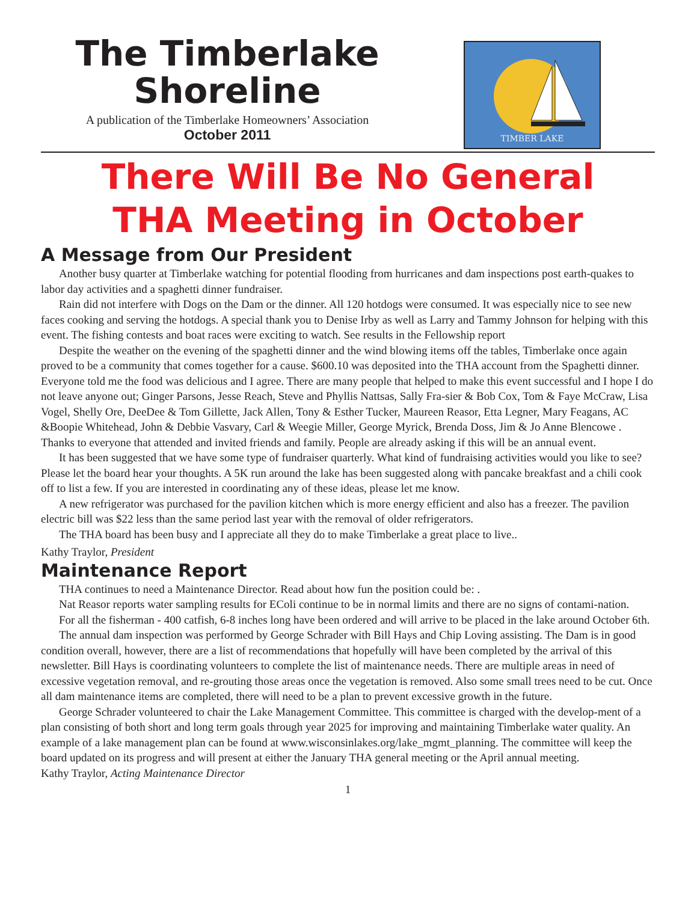The Timberlake
Shoreline
A publication of the Timberlake Homeowners’ Association
October 2011
TIMBER LAKE
There Will Be No General
THA Meeting in October
A Message from Our President
Another busy quarter at Timberlake watching for potential flooding from hurricanes and dam inspections post earth-quakes to labor day activities and a spaghetti dinner fundraiser.
Rain did not interfere with Dogs on the Dam or the dinner. All 120 hotdogs were consumed. It was especially nice to see new faces cooking and serving the hotdogs. A special thank you to Denise Irby as well as Larry and Tammy Johnson for helping with this event. The fishing contests and boat races were exciting to watch. See results in the Fellowship report
Despite the weather on the evening of the spaghetti dinner and the wind blowing items off the tables, Timberlake once again proved to be a community that comes together for a cause. $600.10 was deposited into the THA account from the Spaghetti dinner. Everyone told me the food was delicious and I agree. There are many people that helped to make this event successful and I hope I do not leave anyone out; Ginger Parsons, Jesse Reach, Steve and Phyllis Nattsas, Sally Fra-sier & Bob Cox, Tom & Faye McCraw, Lisa Vogel, Shelly Ore, DeeDee & Tom Gillette, Jack Allen, Tony & Esther Tucker, Maureen Reasor, Etta Legner, Mary Feagans, AC &Boopie Whitehead, John & Debbie Vasvary, Carl & Weegie Miller, George Myrick, Brenda Doss, Jim & Jo Anne Blencowe . Thanks to everyone that attended and invited friends and family. People are already asking if this will be an annual event.
It has been suggested that we have some type of fundraiser quarterly. What kind of fundraising activities would you like to see? Please let the board hear your thoughts. A 5K run around the lake has been suggested along with pancake breakfast and a chili cook off to list a few. If you are interested in coordinating any of these ideas, please let me know.
A new refrigerator was purchased for the pavilion kitchen which is more energy efficient and also has a freezer. The pavilion electric bill was $22 less than the same period last year with the removal of older refrigerators.
The THA board has been busy and I appreciate all they do to make Timberlake a great place to live..
Kathy Traylor, President
Maintenance Report
THA continues to need a Maintenance Director. Read about how fun the position could be: .
Nat Reasor reports water sampling results for EColi continue to be in normal limits and there are no signs of contami-nation.
For all the fisherman - 400 catfish, 6-8 inches long have been ordered and will arrive to be placed in the lake around October 6th.
The annual dam inspection was performed by George Schrader with Bill Hays and Chip Loving assisting. The Dam is in good condition overall, however, there are a list of recommendations that hopefully will have been completed by the arrival of this newsletter. Bill Hays is coordinating volunteers to complete the list of maintenance needs. There are multiple areas in need of excessive vegetation removal, and re-grouting those areas once the vegetation is removed. Also some small trees need to be cut. Once all dam maintenance items are completed, there will need to be a plan to prevent excessive growth in the future.
George Schrader volunteered to chair the Lake Management Committee. This committee is charged with the develop-ment of a plan consisting of both short and long term goals through year 2025 for improving and maintaining Timberlake water quality. An example of a lake management plan can be found at www.wisconsinlakes.org/lake_mgmt_planning. The committee will keep the board updated on its progress and will present at either the January THA general meeting or the April annual meeting.
Kathy Traylor, Acting Maintenance Director
1